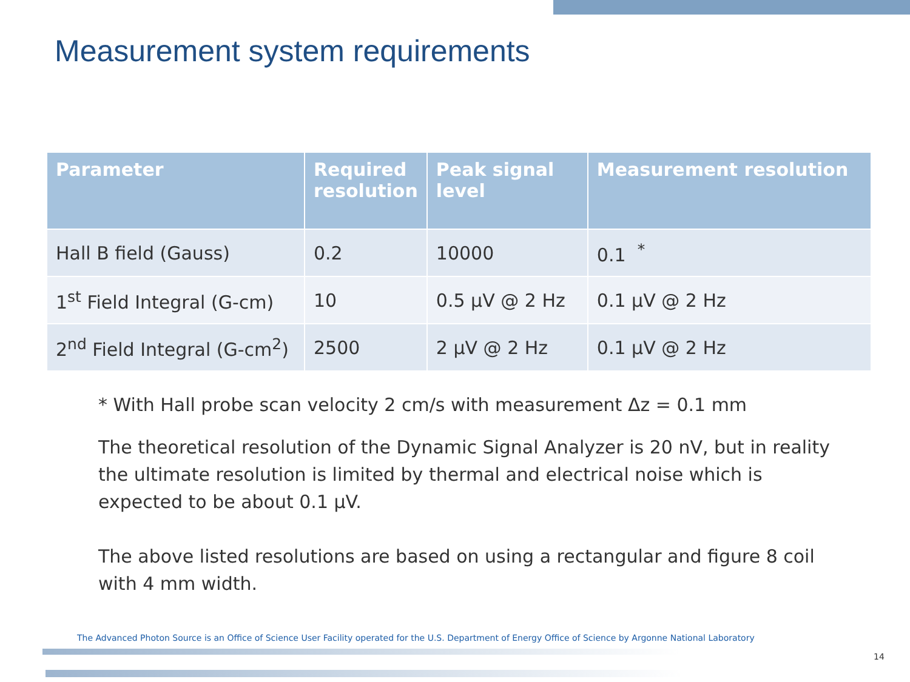Measurement system requirements
| Parameter | Required resolution | Peak signal level | Measurement resolution |
| --- | --- | --- | --- |
| Hall B field (Gauss) | 0.2 | 10000 | 0.1 <sup>*</sup> |
| 1<sup>st</sup> Field Integral (G-cm) | 10 | 0.5 μV @ 2 Hz | 0.1 μV @ 2 Hz |
| 2<sup>nd</sup> Field Integral (G-cm<sup>2</sup>) | 2500 | 2 μV @ 2 Hz | 0.1 μV @ 2 Hz |
* With Hall probe scan velocity 2 cm/s with measurement Δz = 0.1 mm
The theoretical resolution of the Dynamic Signal Analyzer is 20 nV, but in reality the ultimate resolution is limited by thermal and electrical noise which is expected to be about 0.1 μV.
The above listed resolutions are based on using a rectangular and figure 8 coil with 4 mm width.
The Advanced Photon Source is an Office of Science User Facility operated for the U.S. Department of Energy Office of Science by Argonne National Laboratory
14